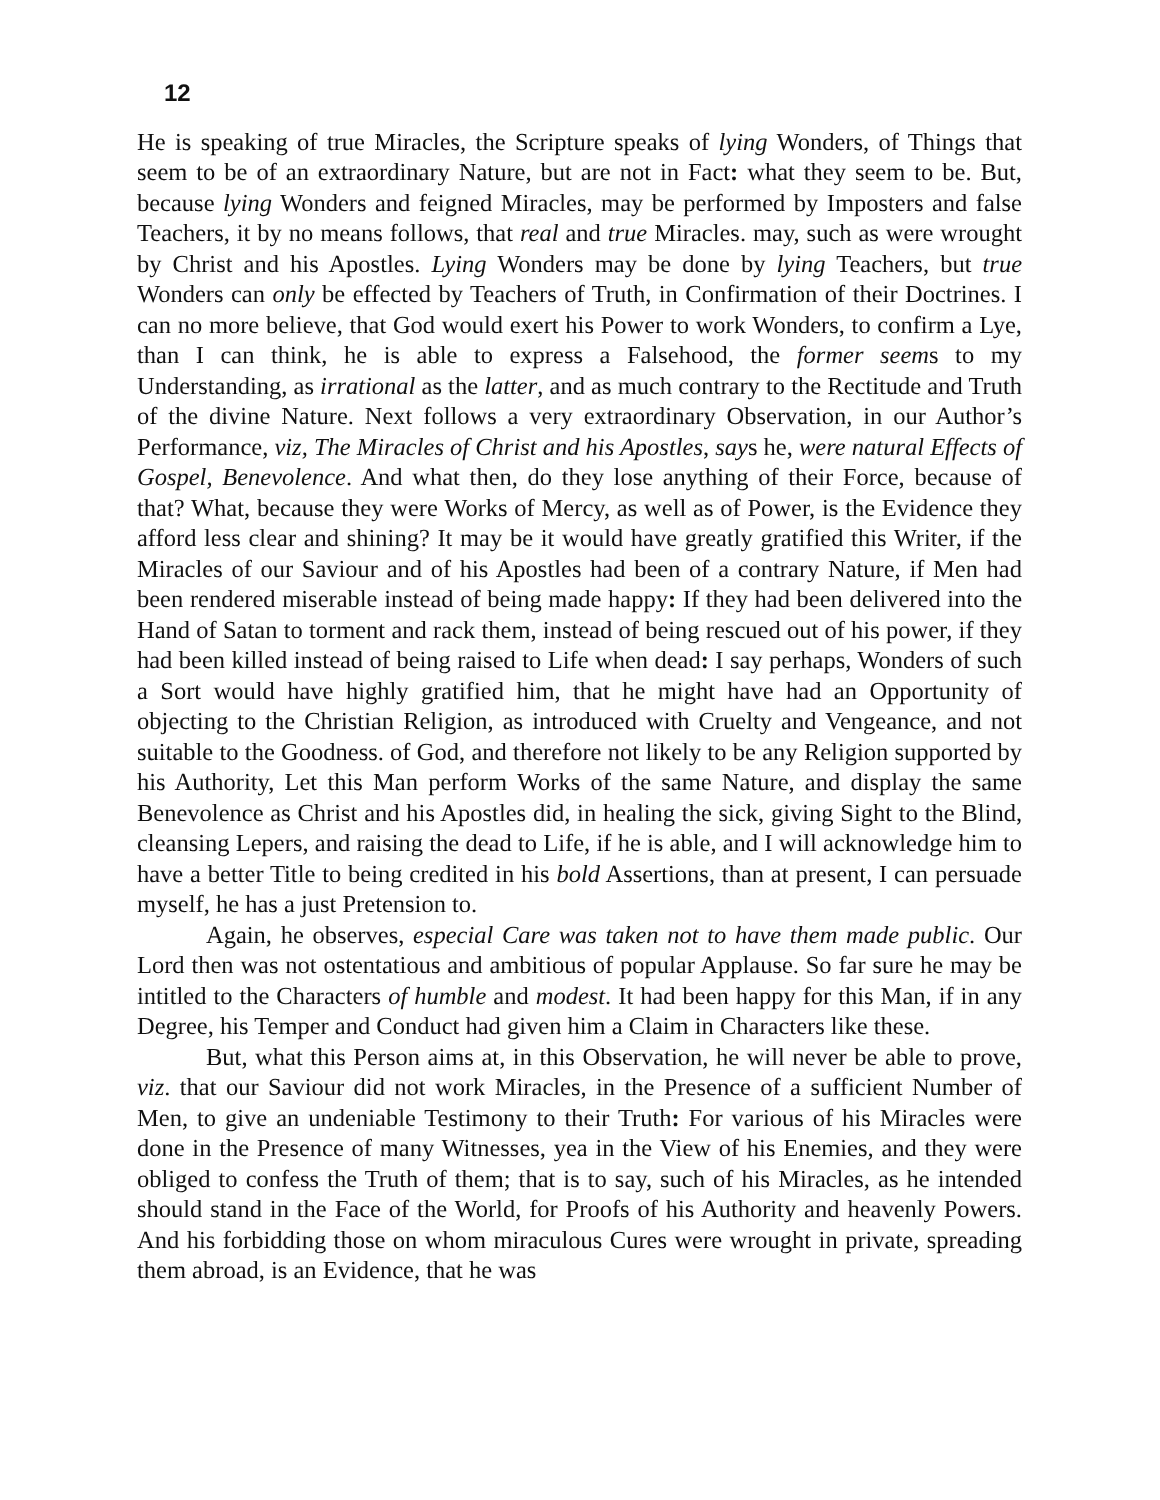12
He is speaking of true Miracles, the Scripture speaks of lying Wonders, of Things that seem to be of an extraordinary Nature, but are not in Fact: what they seem to be. But, because lying Wonders and feigned Miracles, may be performed by Imposters and false Teachers, it by no means follows, that real and true Miracles. may, such as were wrought by Christ and his Apostles. Lying Wonders may be done by lying Teachers, but true Wonders can only be effected by Teachers of Truth, in Confirmation of their Doctrines. I can no more believe, that God would exert his Power to work Wonders, to confirm a Lye, than I can think, he is able to express a Falsehood, the former seems to my Understanding, as irrational as the latter, and as much contrary to the Rectitude and Truth of the divine Nature. Next follows a very extraordinary Observation, in our Author’s Performance, viz, The Miracles of Christ and his Apostles, says he, were natural Effects of Gospel, Benevolence. And what then, do they lose anything of their Force, because of that? What, because they were Works of Mercy, as well as of Power, is the Evidence they afford less clear and shining? It may be it would have greatly gratified this Writer, if the Miracles of our Saviour and of his Apostles had been of a contrary Nature, if Men had been rendered miserable instead of being made happy: If they had been delivered into the Hand of Satan to torment and rack them, instead of being rescued out of his power, if they had been killed instead of being raised to Life when dead: I say perhaps, Wonders of such a Sort would have highly gratified him, that he might have had an Opportunity of objecting to the Christian Religion, as introduced with Cruelty and Vengeance, and not suitable to the Goodness. of God, and therefore not likely to be any Religion supported by his Authority, Let this Man perform Works of the same Nature, and display the same Benevolence as Christ and his Apostles did, in healing the sick, giving Sight to the Blind, cleansing Lepers, and raising the dead to Life, if he is able, and I will acknowledge him to have a better Title to being credited in his bold Assertions, than at present, I can persuade myself, he has a just Pretension to.
Again, he observes, especial Care was taken not to have them made public. Our Lord then was not ostentatious and ambitious of popular Applause. So far sure he may be intitled to the Characters of humble and modest. It had been happy for this Man, if in any Degree, his Temper and Conduct had given him a Claim in Characters like these.
But, what this Person aims at, in this Observation, he will never be able to prove, viz. that our Saviour did not work Miracles, in the Presence of a sufficient Number of Men, to give an undeniable Testimony to their Truth: For various of his Miracles were done in the Presence of many Witnesses, yea in the View of his Enemies, and they were obliged to confess the Truth of them; that is to say, such of his Miracles, as he intended should stand in the Face of the World, for Proofs of his Authority and heavenly Powers. And his forbidding those on whom miraculous Cures were wrought in private, spreading them abroad, is an Evidence, that he was